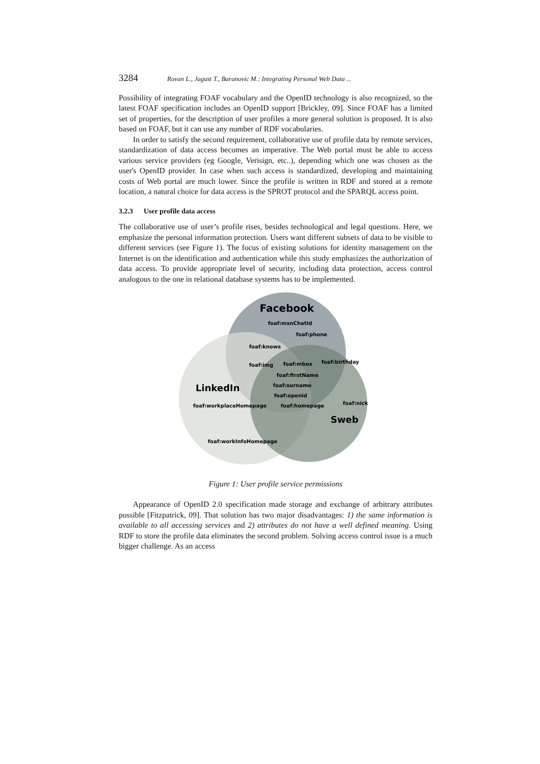3284 Rovan L., Jagust T., Baranovic M.: Integrating Personal Web Data ...
Possibility of integrating FOAF vocabulary and the OpenID technology is also recognized, so the latest FOAF specification includes an OpenID support [Brickley, 09]. Since FOAF has a limited set of properties, for the description of user profiles a more general solution is proposed. It is also based on FOAF, but it can use any number of RDF vocabularies.
In order to satisfy the second requirement, collaborative use of profile data by remote services, standardization of data access becomes an imperative. The Web portal must be able to access various service providers (eg Google, Verisign, etc..), depending which one was chosen as the user's OpenID provider. In case when such access is standardized, developing and maintaining costs of Web portal are much lower. Since the profile is written in RDF and stored at a remote location, a natural choice for data access is the SPROT protocol and the SPARQL access point.
3.2.3 User profile data access
The collaborative use of user’s profile rises, besides technological and legal questions. Here, we emphasize the personal information protection. Users want different subsets of data to be visible to different services (see Figure 1). The focus of existing solutions for identity management on the Internet is on the identification and authentication while this study emphasizes the authorization of data access. To provide appropriate level of security, including data protection, access control analogous to the one in relational database systems has to be implemented.
Facebook
foaf:msnChatId
foaf:phone
foaf:knows
foaf:img
foaf:mbox
foaf:birthday
foaf:firstName
foaf:surname
LinkedIn
foaf:openid
foaf:workplaceHomepage
foaf:homepage
foaf:nick
Sweb
foaf:workInfoHomepage
Figure 1: User profile service permissions
Appearance of OpenID 2.0 specification made storage and exchange of arbitrary attributes possible [Fitzpatrick, 09]. That solution has two major disadvantages: 1) the same information is available to all accessing services and 2) attributes do not have a well defined meaning. Using RDF to store the profile data eliminates the second problem. Solving access control issue is a much bigger challenge. As an access